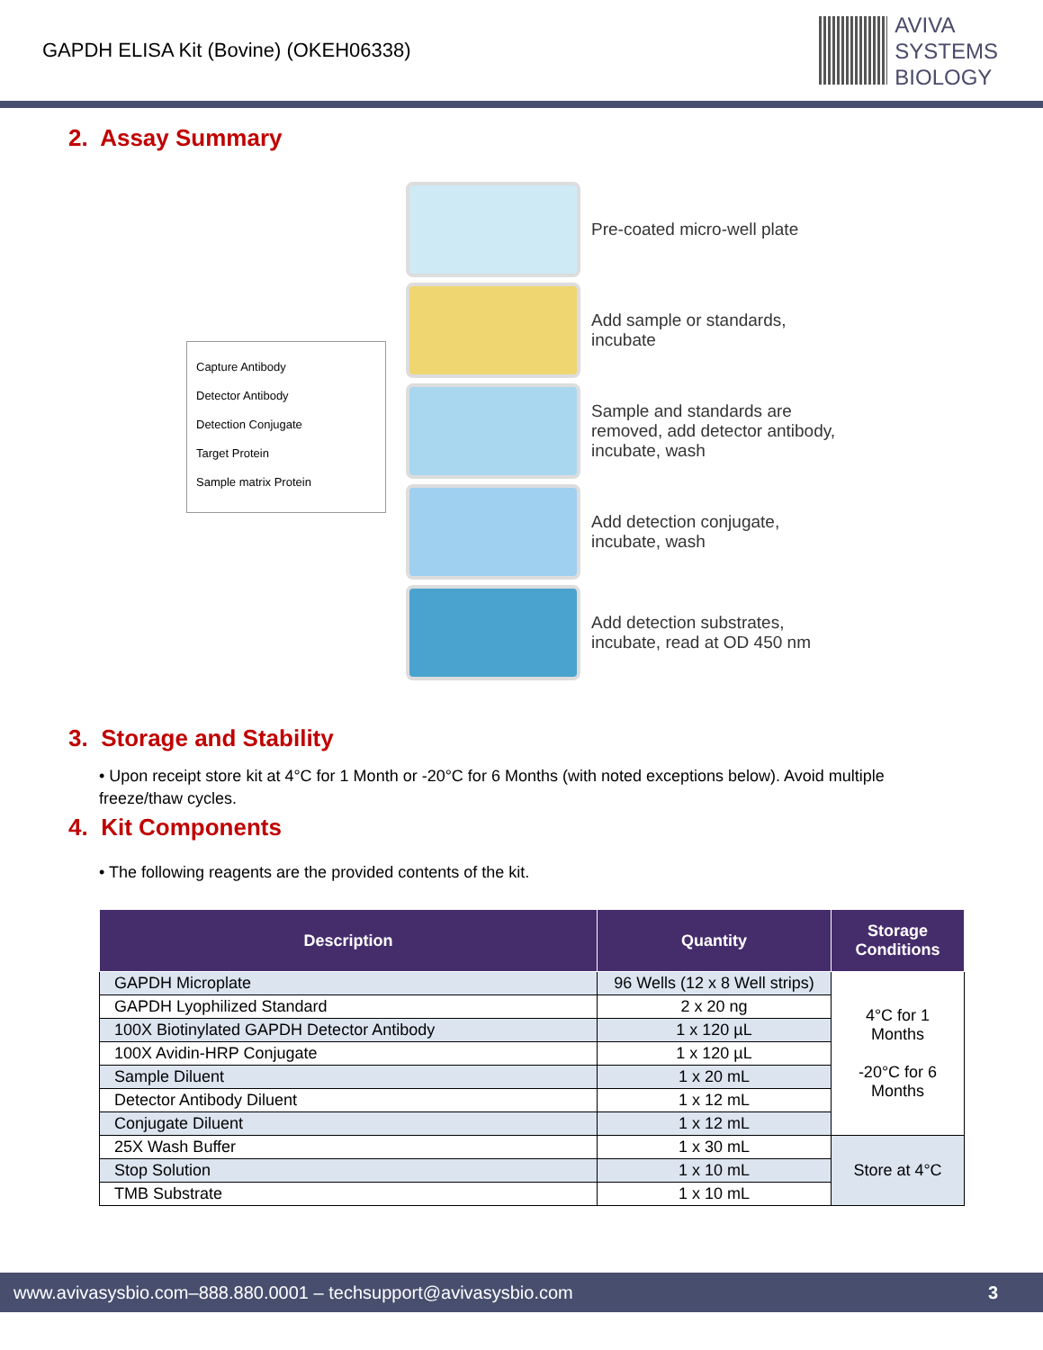GAPDH ELISA Kit (Bovine) (OKEH06338)
AVIVA
SYSTEMS
BIOLOGY
2. Assay Summary
Capture Antibody
Detector Antibody
Detection Conjugate
Target Protein
Sample matrix Protein
Pre-coated micro-well plate
Add sample or standards, incubate
Sample and standards are removed, add detector antibody, incubate, wash
Add detection conjugate, incubate, wash
Add detection substrates, incubate, read at OD 450 nm
3. Storage and Stability
• Upon receipt store kit at 4°C for 1 Month or -20°C for 6 Months (with noted exceptions below). Avoid multiple freeze/thaw cycles.
4. Kit Components
• The following reagents are the provided contents of the kit.
| Description | Quantity | Storage Conditions |
| --- | --- | --- |
| GAPDH Microplate | 96 Wells (12 x 8 Well strips) | 4°C for 1 Months -20°C for 6 Months |
| GAPDH Lyophilized Standard | 2 x 20 ng | |
| 100X Biotinylated GAPDH Detector Antibody | 1 x 120 µL | |
| 100X Avidin-HRP Conjugate | 1 x 120 µL | |
| Sample Diluent | 1 x 20 mL | |
| Detector Antibody Diluent | 1 x 12 mL | |
| Conjugate Diluent | 1 x 12 mL | |
| 25X Wash Buffer | 1 x 30 mL | Store at 4°C |
| Stop Solution | 1 x 10 mL | |
| TMB Substrate | 1 x 10 mL | |
www.avivasysbio.com–888.880.0001 – techsupport@avivasysbio.com 3